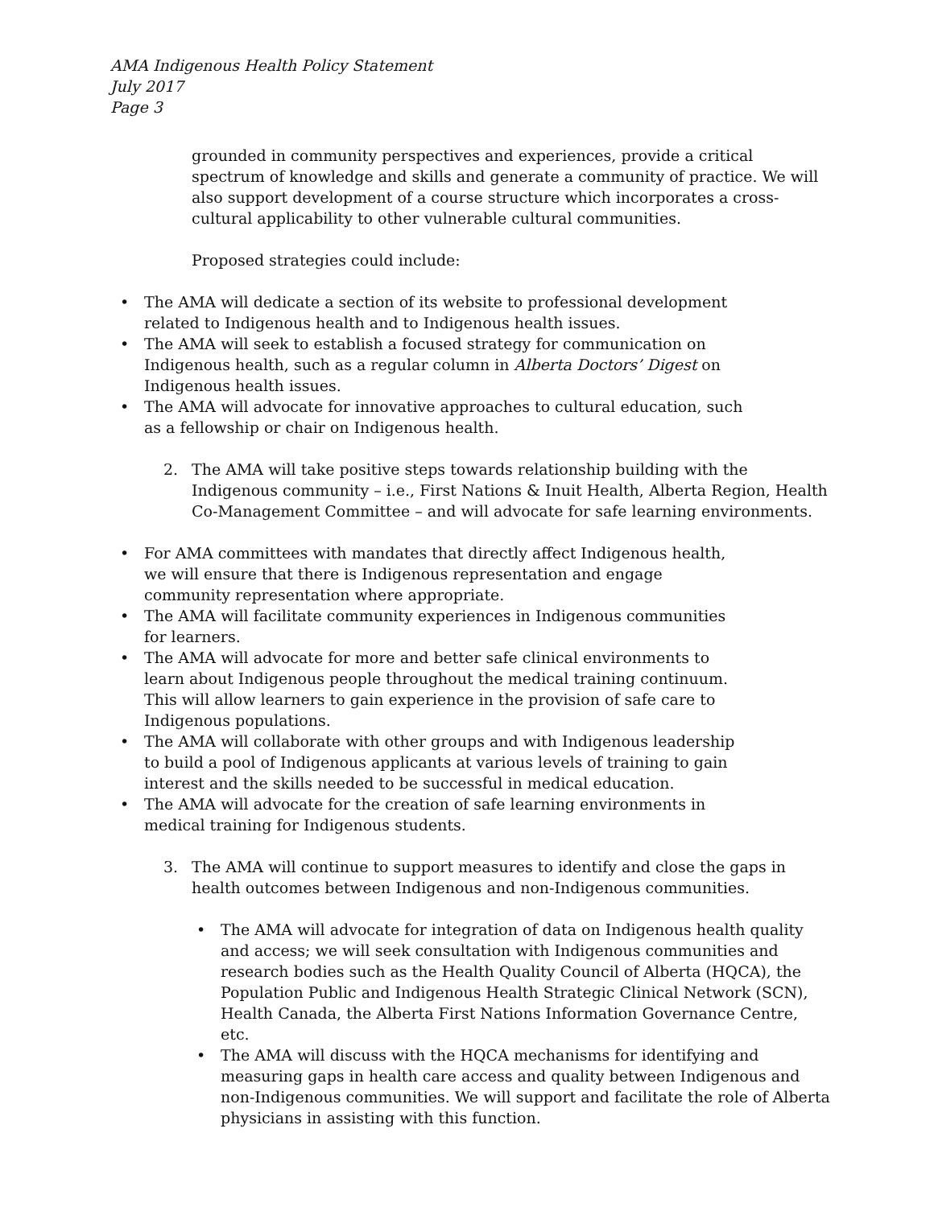AMA Indigenous Health Policy Statement
July 2017
Page 3
grounded in community perspectives and experiences, provide a critical spectrum of knowledge and skills and generate a community of practice. We will also support development of a course structure which incorporates a cross-cultural applicability to other vulnerable cultural communities.
Proposed strategies could include:
• The AMA will dedicate a section of its website to professional development related to Indigenous health and to Indigenous health issues.
• The AMA will seek to establish a focused strategy for communication on Indigenous health, such as a regular column in Alberta Doctors’ Digest on Indigenous health issues.
• The AMA will advocate for innovative approaches to cultural education, such as a fellowship or chair on Indigenous health.
2. The AMA will take positive steps towards relationship building with the Indigenous community – i.e., First Nations & Inuit Health, Alberta Region, Health Co-Management Committee – and will advocate for safe learning environments.
• For AMA committees with mandates that directly affect Indigenous health, we will ensure that there is Indigenous representation and engage community representation where appropriate.
• The AMA will facilitate community experiences in Indigenous communities for learners.
• The AMA will advocate for more and better safe clinical environments to learn about Indigenous people throughout the medical training continuum. This will allow learners to gain experience in the provision of safe care to Indigenous populations.
• The AMA will collaborate with other groups and with Indigenous leadership to build a pool of Indigenous applicants at various levels of training to gain interest and the skills needed to be successful in medical education.
• The AMA will advocate for the creation of safe learning environments in medical training for Indigenous students.
3. The AMA will continue to support measures to identify and close the gaps in health outcomes between Indigenous and non-Indigenous communities.
• The AMA will advocate for integration of data on Indigenous health quality and access; we will seek consultation with Indigenous communities and research bodies such as the Health Quality Council of Alberta (HQCA), the Population Public and Indigenous Health Strategic Clinical Network (SCN), Health Canada, the Alberta First Nations Information Governance Centre, etc.
• The AMA will discuss with the HQCA mechanisms for identifying and measuring gaps in health care access and quality between Indigenous and non-Indigenous communities. We will support and facilitate the role of Alberta physicians in assisting with this function.